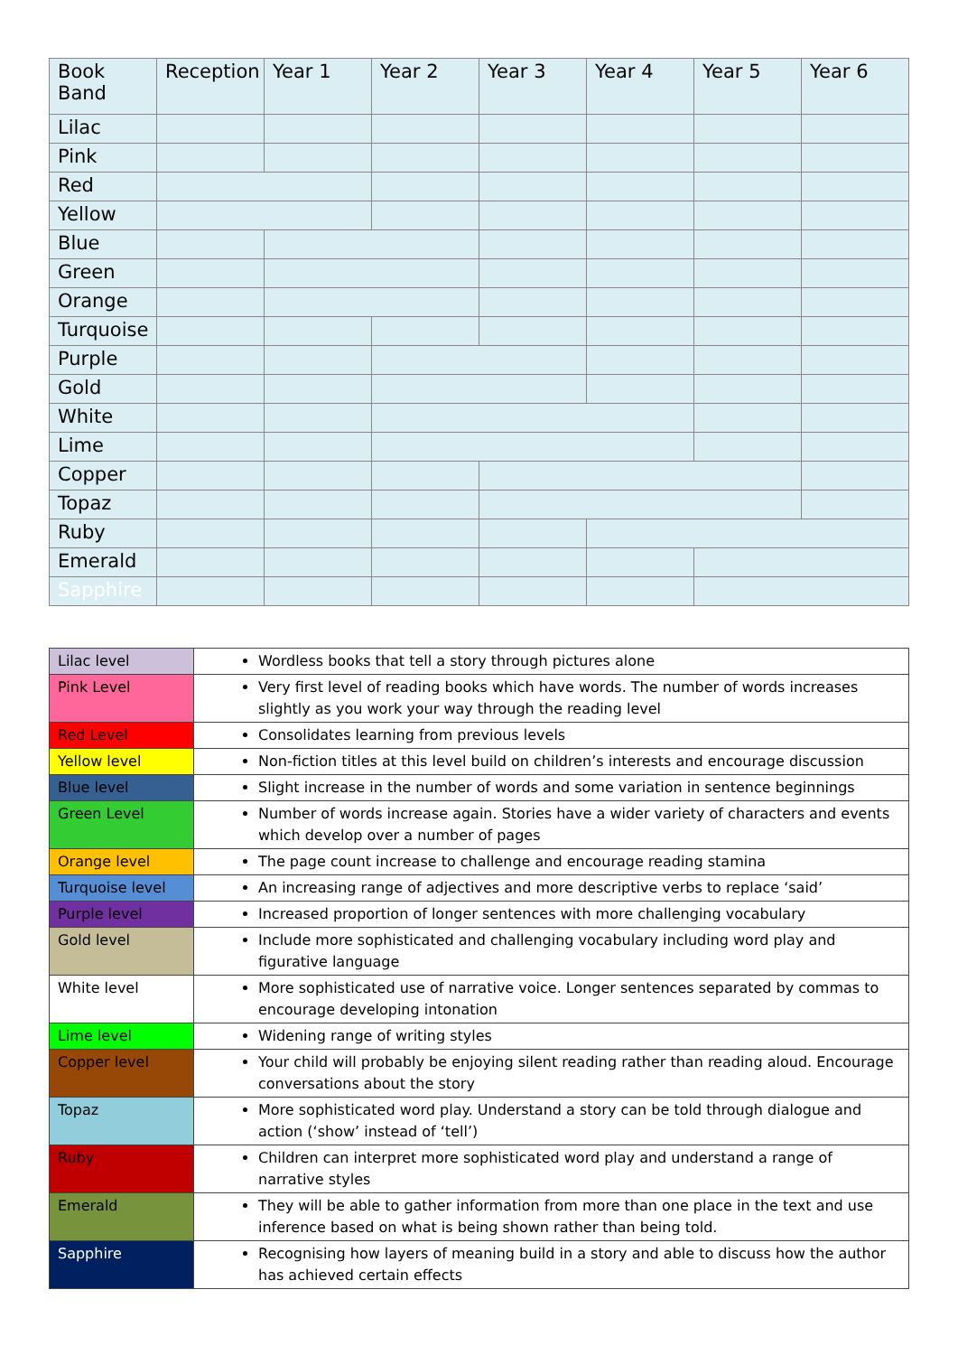| Book Band | Reception | Year 1 | Year 2 | Year 3 | Year 4 | Year 5 | Year 6 |
| --- | --- | --- | --- | --- | --- | --- | --- |
| Lilac | | | | | | | |
| Pink | | | | | | | |
| Red | | | | | | | |
| Yellow | | | | | | | |
| Blue | | | | | | | |
| Green | | | | | | | |
| Orange | | | | | | | |
| Turquoise | | | | | | | |
| Purple | | | | | | | |
| Gold | | | | | | | |
| White | | | | | | | |
| Lime | | | | | | | |
| Copper | | | | | | | |
| Topaz | | | | | | | |
| Ruby | | | | | | | |
| Emerald | | | | | | | |
| Sapphire | | | | | | | |
| Lilac level | Wordless books that tell a story through pictures alone |
| Pink Level | Very first level of reading books which have words. The number of words increases slightly as you work your way through the reading level |
| Red Level | Consolidates learning from previous levels |
| Yellow level | Non-fiction titles at this level build on children’s interests and encourage discussion |
| Blue level | Slight increase in the number of words and some variation in sentence beginnings |
| Green Level | Number of words increase again. Stories have a wider variety of characters and events which develop over a number of pages |
| Orange level | The page count increase to challenge and encourage reading stamina |
| Turquoise level | An increasing range of adjectives and more descriptive verbs to replace ‘said’ |
| Purple level | Increased proportion of longer sentences with more challenging vocabulary |
| Gold level | Include more sophisticated and challenging vocabulary including word play and figurative language |
| White level | More sophisticated use of narrative voice. Longer sentences separated by commas to encourage developing intonation |
| Lime level | Widening range of writing styles |
| Copper level | Your child will probably be enjoying silent reading rather than reading aloud. Encourage conversations about the story |
| Topaz | More sophisticated word play. Understand a story can be told through dialogue and action (‘show’ instead of ‘tell’) |
| Ruby | Children can interpret more sophisticated word play and understand a range of narrative styles |
| Emerald | They will be able to gather information from more than one place in the text and use inference based on what is being shown rather than being told. |
| Sapphire | Recognising how layers of meaning build in a story and able to discuss how the author has achieved certain effects |